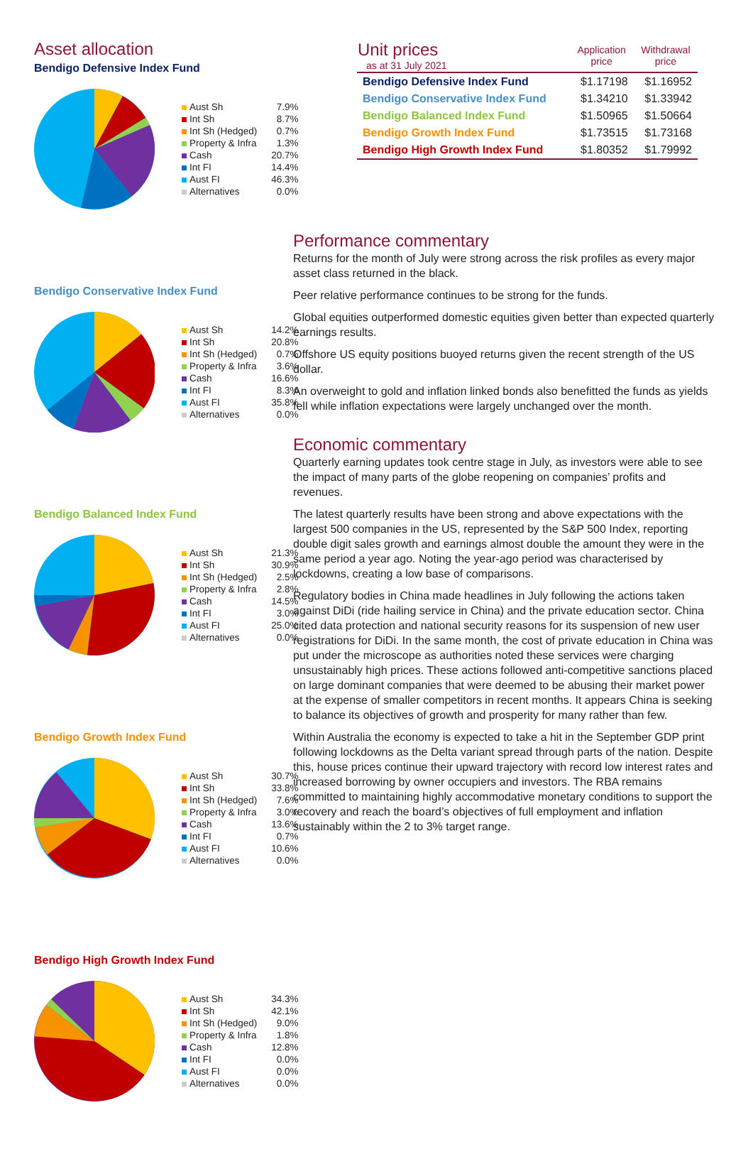Asset allocation
Bendigo Defensive Index Fund
| Aust Sh | 7.9% |
| Int Sh | 8.7% |
| Int Sh (Hedged) | 0.7% |
| Property & Infra | 1.3% |
| Cash | 20.7% |
| Int FI | 14.4% |
| Aust FI | 46.3% |
| Alternatives | 0.0% |
Bendigo Conservative Index Fund
| Aust Sh | 14.2% |
| Int Sh | 20.8% |
| Int Sh (Hedged) | 0.7% |
| Property & Infra | 3.6% |
| Cash | 16.6% |
| Int FI | 8.3% |
| Aust FI | 35.8% |
| Alternatives | 0.0% |
Bendigo Balanced Index Fund
| Aust Sh | 21.3% |
| Int Sh | 30.9% |
| Int Sh (Hedged) | 2.5% |
| Property & Infra | 2.8% |
| Cash | 14.5% |
| Int FI | 3.0% |
| Aust FI | 25.0% |
| Alternatives | 0.0% |
Bendigo Growth Index Fund
| Aust Sh | 30.7% |
| Int Sh | 33.8% |
| Int Sh (Hedged) | 7.6% |
| Property & Infra | 3.0% |
| Cash | 13.6% |
| Int FI | 0.7% |
| Aust FI | 10.6% |
| Alternatives | 0.0% |
Bendigo High Growth Index Fund
| Aust Sh | 34.3% |
| Int Sh | 42.1% |
| Int Sh (Hedged) | 9.0% |
| Property & Infra | 1.8% |
| Cash | 12.8% |
| Int FI | 0.0% |
| Aust FI | 0.0% |
| Alternatives | 0.0% |
| Unit prices as at 31 July 2021 | Application price | Withdrawal price |
| --- | --- | --- |
| Bendigo Defensive Index Fund | $1.17198 | $1.16952 |
| Bendigo Conservative Index Fund | $1.34210 | $1.33942 |
| Bendigo Balanced Index Fund | $1.50965 | $1.50664 |
| Bendigo Growth Index Fund | $1.73515 | $1.73168 |
| Bendigo High Growth Index Fund | $1.80352 | $1.79992 |
Performance commentary
Returns for the month of July were strong across the risk profiles as every major asset class returned in the black.
Peer relative performance continues to be strong for the funds.
Global equities outperformed domestic equities given better than expected quarterly earnings results.
Offshore US equity positions buoyed returns given the recent strength of the US dollar.
An overweight to gold and inflation linked bonds also benefitted the funds as yields fell while inflation expectations were largely unchanged over the month.
Economic commentary
Quarterly earning updates took centre stage in July, as investors were able to see the impact of many parts of the globe reopening on companies’ profits and revenues.
The latest quarterly results have been strong and above expectations with the largest 500 companies in the US, represented by the S&P 500 Index, reporting double digit sales growth and earnings almost double the amount they were in the same period a year ago. Noting the year-ago period was characterised by lockdowns, creating a low base of comparisons.
Regulatory bodies in China made headlines in July following the actions taken against DiDi (ride hailing service in China) and the private education sector. China cited data protection and national security reasons for its suspension of new user registrations for DiDi. In the same month, the cost of private education in China was put under the microscope as authorities noted these services were charging unsustainably high prices. These actions followed anti-competitive sanctions placed on large dominant companies that were deemed to be abusing their market power at the expense of smaller competitors in recent months. It appears China is seeking to balance its objectives of growth and prosperity for many rather than few.
Within Australia the economy is expected to take a hit in the September GDP print following lockdowns as the Delta variant spread through parts of the nation. Despite this, house prices continue their upward trajectory with record low interest rates and increased borrowing by owner occupiers and investors. The RBA remains committed to maintaining highly accommodative monetary conditions to support the recovery and reach the board’s objectives of full employment and inflation sustainably within the 2 to 3% target range.